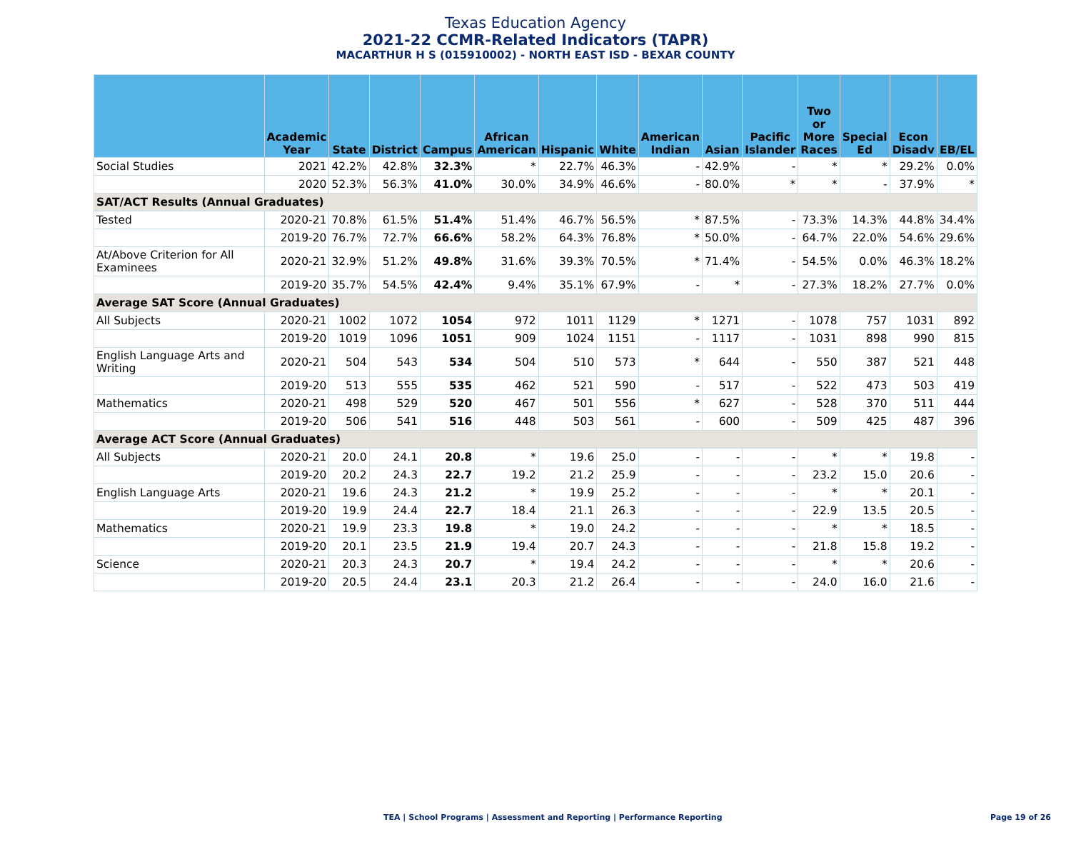Texas Education Agency
2021-22 CCMR-Related Indicators (TAPR)
MACARTHUR H S (015910002) - NORTH EAST ISD - BEXAR COUNTY
| | Academic Year | State | District | Campus | African American | Hispanic | White | American Indian | Asian | Pacific Islander | Two or More Races | Special Ed | Econ Disadv | EB/EL |
| --- | --- | --- | --- | --- | --- | --- | --- | --- | --- | --- | --- | --- | --- | --- |
| Social Studies | 2021 | 42.2% | 42.8% | 32.3% | * | 22.7% | 46.3% | - | 42.9% | - | * | * | 29.2% | 0.0% |
| | 2020 | 52.3% | 56.3% | 41.0% | 30.0% | 34.9% | 46.6% | - | 80.0% | * | * | - | 37.9% | * |
| SAT/ACT Results (Annual Graduates) | | | | | | | | | | | | | | |
| Tested | 2020-21 | 70.8% | 61.5% | 51.4% | 51.4% | 46.7% | 56.5% | * | 87.5% | - | 73.3% | 14.3% | 44.8% | 34.4% |
| | 2019-20 | 76.7% | 72.7% | 66.6% | 58.2% | 64.3% | 76.8% | * | 50.0% | - | 64.7% | 22.0% | 54.6% | 29.6% |
| At/Above Criterion for All Examinees | 2020-21 | 32.9% | 51.2% | 49.8% | 31.6% | 39.3% | 70.5% | * | 71.4% | - | 54.5% | 0.0% | 46.3% | 18.2% |
| | 2019-20 | 35.7% | 54.5% | 42.4% | 9.4% | 35.1% | 67.9% | - | * | - | 27.3% | 18.2% | 27.7% | 0.0% |
| Average SAT Score (Annual Graduates) | | | | | | | | | | | | | | |
| All Subjects | 2020-21 | 1002 | 1072 | 1054 | 972 | 1011 | 1129 | * | 1271 | - | 1078 | 757 | 1031 | 892 |
| | 2019-20 | 1019 | 1096 | 1051 | 909 | 1024 | 1151 | - | 1117 | - | 1031 | 898 | 990 | 815 |
| English Language Arts and Writing | 2020-21 | 504 | 543 | 534 | 504 | 510 | 573 | * | 644 | - | 550 | 387 | 521 | 448 |
| | 2019-20 | 513 | 555 | 535 | 462 | 521 | 590 | - | 517 | - | 522 | 473 | 503 | 419 |
| Mathematics | 2020-21 | 498 | 529 | 520 | 467 | 501 | 556 | * | 627 | - | 528 | 370 | 511 | 444 |
| | 2019-20 | 506 | 541 | 516 | 448 | 503 | 561 | - | 600 | - | 509 | 425 | 487 | 396 |
| Average ACT Score (Annual Graduates) | | | | | | | | | | | | | | |
| All Subjects | 2020-21 | 20.0 | 24.1 | 20.8 | * | 19.6 | 25.0 | - | - | - | * | * | 19.8 | - |
| | 2019-20 | 20.2 | 24.3 | 22.7 | 19.2 | 21.2 | 25.9 | - | - | - | 23.2 | 15.0 | 20.6 | - |
| English Language Arts | 2020-21 | 19.6 | 24.3 | 21.2 | * | 19.9 | 25.2 | - | - | - | * | * | 20.1 | - |
| | 2019-20 | 19.9 | 24.4 | 22.7 | 18.4 | 21.1 | 26.3 | - | - | - | 22.9 | 13.5 | 20.5 | - |
| Mathematics | 2020-21 | 19.9 | 23.3 | 19.8 | * | 19.0 | 24.2 | - | - | - | * | * | 18.5 | - |
| | 2019-20 | 20.1 | 23.5 | 21.9 | 19.4 | 20.7 | 24.3 | - | - | - | 21.8 | 15.8 | 19.2 | - |
| Science | 2020-21 | 20.3 | 24.3 | 20.7 | * | 19.4 | 24.2 | - | - | - | * | * | 20.6 | - |
| | 2019-20 | 20.5 | 24.4 | 23.1 | 20.3 | 21.2 | 26.4 | - | - | - | 24.0 | 16.0 | 21.6 | - |
TEA | School Programs | Assessment and Reporting | Performance Reporting Page 19 of 26